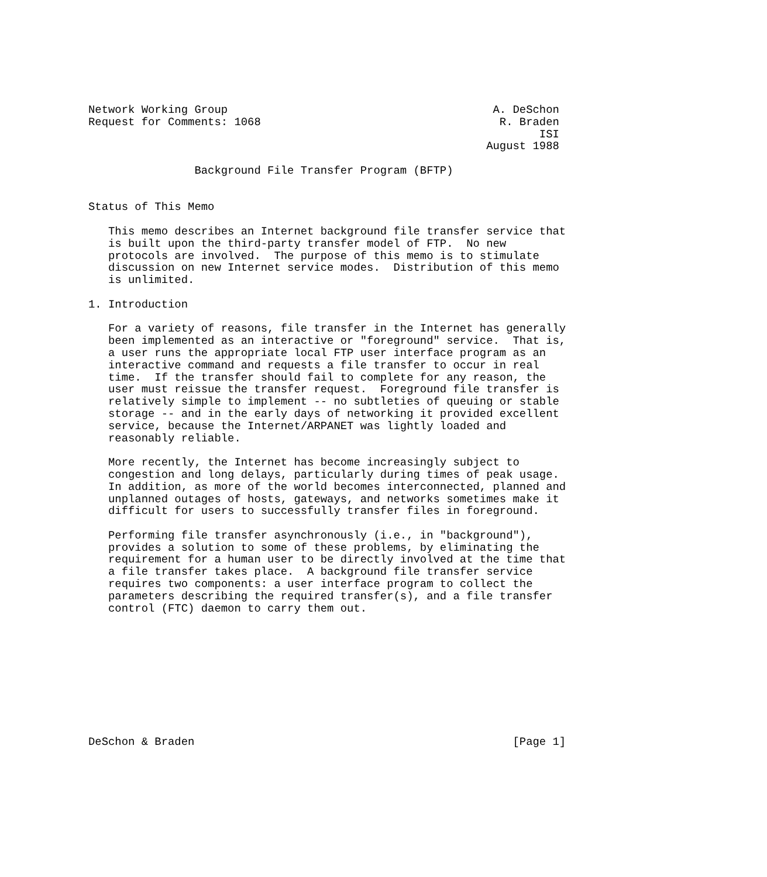Network Working Group                                        A. DeSchon
Request for Comments: 1068                                    R. Braden
                                                                    ISI
                                                            August 1988

                Background File Transfer Program (BFTP)


Status of This Memo

   This memo describes an Internet background file transfer service that
   is built upon the third-party transfer model of FTP.  No new
   protocols are involved.  The purpose of this memo is to stimulate
   discussion on new Internet service modes.  Distribution of this memo
   is unlimited.

1. Introduction

   For a variety of reasons, file transfer in the Internet has generally
   been implemented as an interactive or "foreground" service.  That is,
   a user runs the appropriate local FTP user interface program as an
   interactive command and requests a file transfer to occur in real
   time.  If the transfer should fail to complete for any reason, the
   user must reissue the transfer request.  Foreground file transfer is
   relatively simple to implement -- no subtleties of queuing or stable
   storage -- and in the early days of networking it provided excellent
   service, because the Internet/ARPANET was lightly loaded and
   reasonably reliable.

   More recently, the Internet has become increasingly subject to
   congestion and long delays, particularly during times of peak usage.
   In addition, as more of the world becomes interconnected, planned and
   unplanned outages of hosts, gateways, and networks sometimes make it
   difficult for users to successfully transfer files in foreground.

   Performing file transfer asynchronously (i.e., in "background"),
   provides a solution to some of these problems, by eliminating the
   requirement for a human user to be directly involved at the time that
   a file transfer takes place.  A background file transfer service
   requires two components: a user interface program to collect the
   parameters describing the required transfer(s), and a file transfer
   control (FTC) daemon to carry them out.










DeSchon & Braden                                                [Page 1]